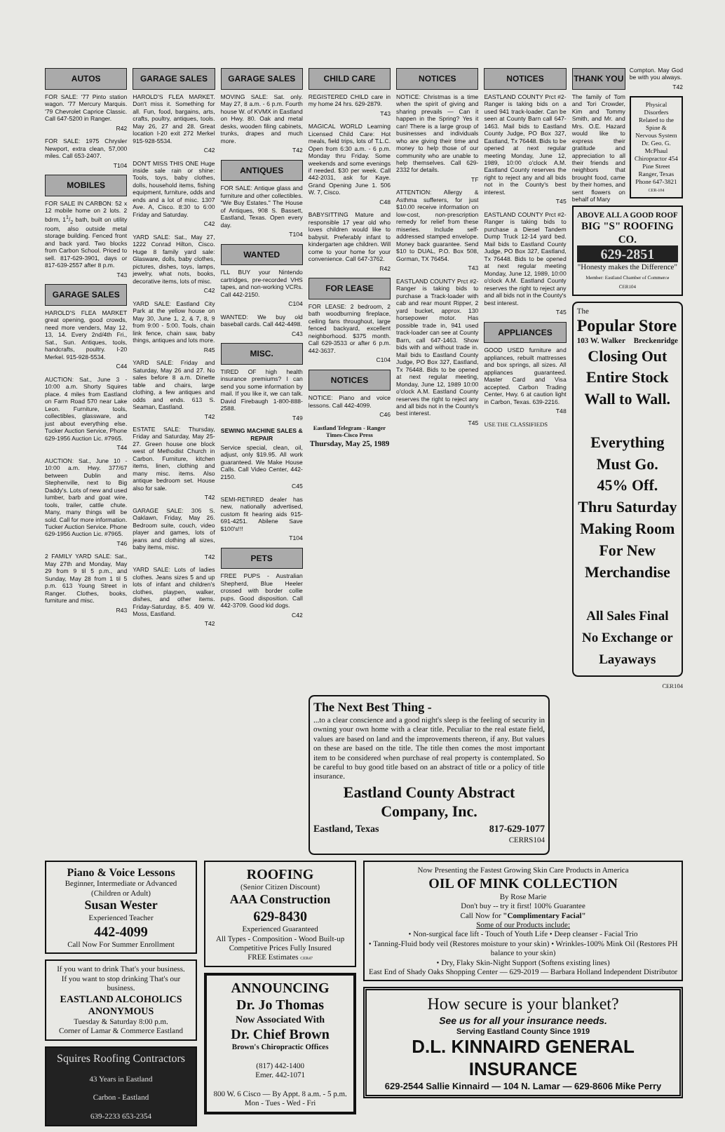AUTOS
FOR SALE: '77 Pinto station wagon. '77 Mercury Marquis. '79 Chevrolet Caprice Classic. Call 647-5200 in Ranger.
R42
FOR SALE: 1975 Chrysler Newport, extra clean, 57,000 miles. Call 653-2407.
T104
MOBILES
FOR SALE IN CARBON: 52 x 12 mobile home on 2 lots. 2 bdrm, 11/2 bath, built on utility room, also outside metal storage building. Fenced front and back yard. Two blocks from Carbon School. Priced to sell. 817-629-3901, days or 817-639-2557 after 8 p.m.
T43
GARAGE SALES
HAROLD'S FLEA MARKET great opening, good crowds, need more venders, May 12, 13, 14. Every 2nd/4th Fri., Sat., Sun. Antiques, tools, handcrafts, poultry. I-20 Merkel. 915-928-5534.
C44
AUCTION: Sat., June 3 - 10:00 a.m. Shorty Squires place. 4 miles from Eastland on Farm Road 570 near Lake Leon. Furniture, tools, collectibles, glassware, and just about everything else. Tucker Auction Service, Phone 629-1956 Auction Lic. #7965.
T44
AUCTION: Sat., June 10 - 10:00 a.m. Hwy. 377/67 between Dublin and Stephenville, next to Big Daddy's. Lots of new and used lumber, barb and goat wire, tools, trailer, cattle chute. Many, many things will be sold. Call for more information. Tucker Auction Service. Phone 629-1956 Auction Lic. #7965.
T46
2 FAMILY YARD SALE: Sat., May 27th and Monday, May 29 from 9 til 5 p.m., and Sunday, May 28 from 1 til 5 p.m. 613 Young Street in Ranger. Clothes, books, furniture and misc.
R43
GARAGE SALES
HAROLD'S FLEA MARKET. Don't miss it. Something for all. Fun, food, bargains, arts, crafts, poultry, antiques, tools. May 26, 27 and 28. Great location I-20 exit 272 Merkel 915-928-5534.
C42
DON'T MISS THIS ONE Huge inside sale rain or shine: Tools, toys, baby clothes, dolls, household items, fishing equipment, furniture, odds and ends and a lot of misc. 1307 Ave. A, Cisco. 8:30 to 6:00 Friday and Saturday.
C42
YARD SALE: Sat., May 27, 1222 Conrad Hilton, Cisco. Huge 8 family yard sale: Glasware, dolls, baby clothes, pictures, dishes, toys, lamps, jewelry, what nots, books, decorative items, lots of misc.
C42
YARD SALE: Eastland City Park at the yellow house on May 30, June 1, 2, & 7, 8, 9 from 9:00 - 5:00. Tools, chain link fence, chain saw, baby things, antiques and lots more.
R45
YARD SALE: Friday and Saturday, May 26 and 27. No sales before 8 a.m. Dinette table and chairs, large clothing, a few antiques and odds and ends. 613 S. Seaman, Eastland.
T42
ESTATE SALE: Thursday, Friday and Saturday, May 25-27. Green house one block west of Methodist Church in Carbon. Furniture, kitchen items, linen, clothing and many misc. items. Also antique bedroom set. House also for sale.
T42
GARAGE SALE: 306 S. Oaklawn, Friday, May 26. Bedroom suite, couch, video player and games, lots of jeans and clothing all sizes, baby items, misc.
T42
YARD SALE: Lots of ladies clothes. Jeans sizes 5 and up lots of infant and children's clothes, playpen, walker, dishes, and other items. Friday-Saturday, 8-5. 409 W. Moss, Eastland.
T42
GARAGE SALES
MOVING SALE: Sat. only. May 27, 8 a.m. - 6 p.m. Fourth house W. of KVMX in Eastland on Hwy. 80. Oak and metal desks, wooden filing cabinets, trunks, drapes and much more.
T42
ANTIQUES
FOR SALE: Antique glass and furniture and other collectibles. "We Buy Estates." The House of Antiques, 908 S. Bassett, Eastland, Texas. Open every day.
T104
WANTED
I'LL BUY your Nintendo cartridges, pre-recorded VHS tapes, and non-working VCRs. Call 442-2150.
C104
WANTED: We buy old baseball cards. Call 442-4498.
C43
MISC.
TIRED OF high health insurance premiums? I can send you some information by mail. If you like it, we can talk. David Firebaugh 1-800-888-2588.
T49
SEWING MACHINE SALES & REPAIR
Service special, clean, oil, adjust, only $19.95. All work guaranteed. We Make House Calls. Call Video Center, 442-2150.
C45
SEMI-RETIRED dealer has new, nationally advertised, custom fit hearing aids 915-691-4251. Abilene Save $100's!!!
T104
PETS
FREE PUPS - Australian Shepherd, Blue Heeler crossed with border collie pups. Good disposition. Call 442-3709. Good kid dogs.
C42
CHILD CARE
REGISTERED CHILD care in my home 24 hrs. 629-2879.
T43
MAGICAL WORLD Learning Licensed Child Care: Hot meals, field trips, lots of T.L.C. Open from 6:30 a.m. - 6 p.m. Monday thru Friday. Some weekends and some evenings if needed. $30 per week. Call 442-2031, ask for Kaye. Grand Opening June 1. 506 W. 7, Cisco.
C48
BABYSITTING Mature and responsible 17 year old who loves children would like to babysit. Preferably infant to kindergarten age children. Will come to your home for your convenience. Call 647-3762.
R42
FOR LEASE
FOR LEASE: 2 bedroom, 2 bath woodburning fireplace, ceiling fans throughout, large fenced backyard, excellent neighborhood. $375 month. Call 629-3533 or after 6 p.m. 442-3637.
C104
NOTICES
NOTICE: Piano and voice lessons. Call 442-4099.
C46
Eastland Telegram - Ranger Times-Cisco Press
Thursday, May 25, 1989
NOTICES
NOTICE: Christmas is a time when the spirit of giving and sharing prevails — Can it happen in the Spring? Yes it can! There is a large group of businesses and individuals who are giving their time and money to help those of our community who are unable to help themselves. Call 629-2332 for details.
TF
ATTENTION: Allergy & Asthma sufferers, for just $10.00 receive information on low-cost, non-prescription remedy for relief from these miseries. Include self-addressed stamped envelope. Money back guarantee. Send $10 to DUAL, P.O. Box 508, Gorman, TX 76454.
T43
EASTLAND COUNTY Prct #2-Ranger is taking bids to purchase a Track-loader with cab and rear mount Ripper, 2 yard bucket, approx. 130 horsepower motor. Has possible trade in, 941 used track-loader can see at County Barn, call 647-1463. Show bids with and without trade in. Mail bids to Eastland County Judge, PO Box 327, Eastland, Tx 76448. Bids to be opened at next regular meeting, Monday, June 12, 1989 10:00 o'clock A.M. Eastland County reserves the right to reject any and all bids not in the County's best interest.
T45
NOTICES
EASTLAND COUNTY Prct #2-Ranger is taking bids on a used 941 track-loader. Can be seen at County Barn call 647-1463. Mail bids to Eastland County Judge, PO Box 327, Eastland, Tx 76448. Bids to be opened at next regular meeting Monday, June 12, 1989, 10:00 o'clock A.M. Eastland County reserves the right to reject any and all bids not in the County's best interest.
T45
EASTLAND COUNTY Prct #2-Ranger is taking bids to purchase a Diesel Tandem Dump Truck 12-14 yard bed. Mail bids to Eastland County Judge, PO Box 327, Eastland, Tx 76448. Bids to be opened at next regular meeting Monday, June 12, 1989, 10:00 o'clock A.M. Eastland County reserves the right to reject any and all bids not in the County's best interest.
T45
APPLIANCES
GOOD USED furniture and appliances, rebuilt mattresses and box springs, all sizes. All appliances guaranteed. Master Card and Visa accepted. Carbon Trading Center, Hwy. 6 at caution light in Carbon, Texas. 639-2216.
T48
USE THE CLASSIFIEDS
THANK YOU
The family of Tom and Tori Crowder, Kim and Tommy Smith, and Mr. and Mrs. O.E. Hazard would like to express their gratitude and appreciation to all their friends and neighbors that brought food, came by their homes, and sent flowers on behalf of Mary
Compton. May God be with you always.
T42
Physical Disorders Related to the Spine & Nervous System Dr. Geo. G. McPhaul Chiropractor 454 Pine Street Ranger, Texas Phone 647-3821 CER-104
ABOVE ALL A GOOD ROOF
BIG "S" ROOFING CO.
629-2851
"Honesty makes the Difference"
Member: Eastland Chamber of Commerce CER104
The
Popular Store
103 W. Walker Breckenridge
Closing Out Entire Stock Wall to Wall.
Everything Must Go.
45% Off.
Thru Saturday Making Room For New Merchandise
All Sales Final No Exchange or Layaways
CER104
The Next Best Thing -
...to a clear conscience and a good night's sleep is the feeling of security in owning your own home with a clear title. Peculiar to the real estate field, values are based on land and the improvements thereon, if any. But values on these are based on the title. The title then comes the most important item to be considered when purchase of real property is contemplated. So be careful to buy good title based on an abstract of title or a policy of title insurance.
Eastland County Abstract Company, Inc.
Eastland, Texas 817-629-1077
CERRS104
Piano & Voice Lessons
Beginner, Intermediate or Advanced
(Children or Adult)
Susan Wester
Experienced Teacher
442-4099
Call Now For Summer Enrollment
If you want to drink That's your business.
If you want to stop drinking That's our business.
EASTLAND ALCOHOLICS ANONYMOUS
Tuesday & Saturday 8:00 p.m.
Corner of Lamar & Commerce Eastland
Squires Roofing Contractors
43 Years in Eastland
Carbon - Eastland
639-2233 653-2354
ROOFING
(Senior Citizen Discount)
AAA Construction
629-8430
Experienced Guaranteed
All Types - Composition - Wood Built-up
Competitive Prices Fully Insured
FREE Estimates CER47
ANNOUNCING
Dr. Jo Thomas
Now Associated With
Dr. Chief Brown
Brown's Chiropractic Offices
(817) 442-1400
Emer. 442-1071
800 W. 6 Cisco — By Appt. 8 a.m. - 5 p.m. Mon - Tues - Wed - Fri
Now Presenting the Fastest Growing Skin Care Products in America
OIL OF MINK COLLECTION
By Rose Marie
Don't buy -- try it first! 100% Guarantee
Call Now for "Complimentary Facial"
Some of our Products include:
• Non-surgical face lift - Touch of Youth Life • Deep cleanser - Facial Trio
• Tanning-Fluid body veil (Restores moisture to your skin) • Wrinkles-100% Mink Oil (Restores PH balance to your skin)
• Dry, Flaky Skin-Night Support (Softens existing lines)
East End of Shady Oaks Shopping Center — 629-2019 — Barbara Holland Independent Distributor
How secure is your blanket?
See us for all your insurance needs.
Serving Eastland County Since 1919
D.L. KINNAIRD GENERAL INSURANCE
629-2544 Sallie Kinnaird — 104 N. Lamar — 629-8606 Mike Perry